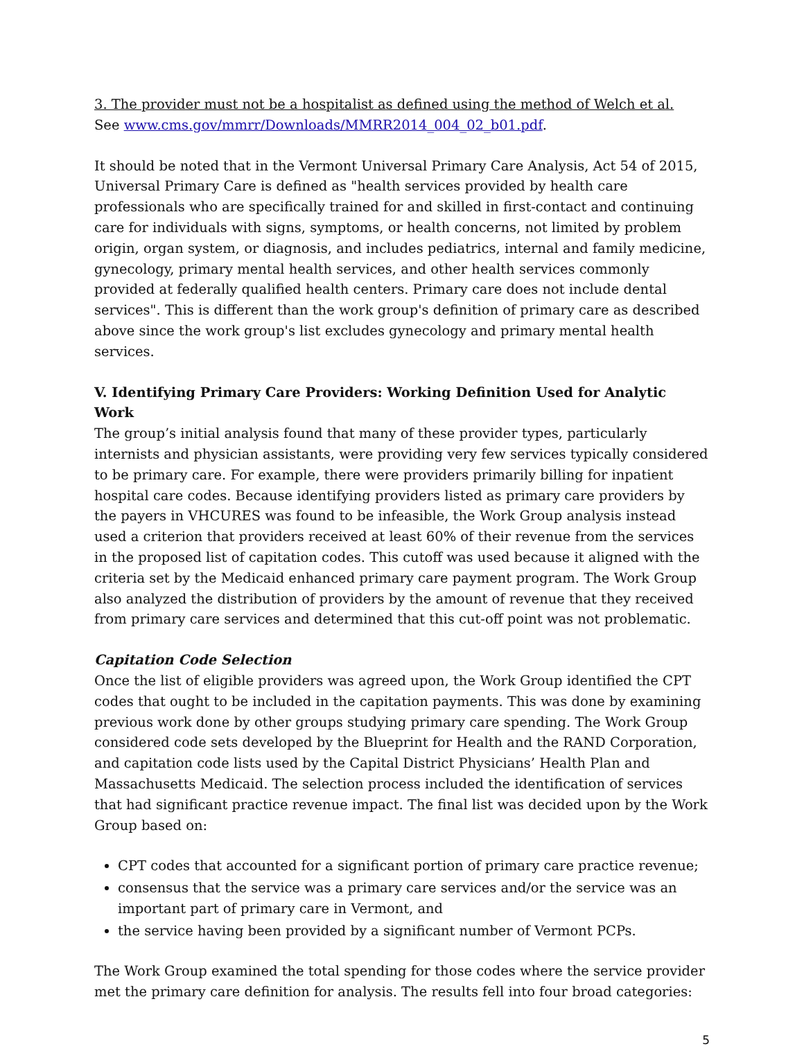3. The provider must not be a hospitalist as defined using the method of Welch et al.
See www.cms.gov/mmrr/Downloads/MMRR2014_004_02_b01.pdf.
It should be noted that in the Vermont Universal Primary Care Analysis, Act 54 of 2015, Universal Primary Care is defined as "health services provided by health care professionals who are specifically trained for and skilled in first-contact and continuing care for individuals with signs, symptoms, or health concerns, not limited by problem origin, organ system, or diagnosis, and includes pediatrics, internal and family medicine, gynecology, primary mental health services, and other health services commonly provided at federally qualified health centers. Primary care does not include dental services". This is different than the work group's definition of primary care as described above since the work group's list excludes gynecology and primary mental health services.
V. Identifying Primary Care Providers: Working Definition Used for Analytic Work
The group’s initial analysis found that many of these provider types, particularly internists and physician assistants, were providing very few services typically considered to be primary care. For example, there were providers primarily billing for inpatient hospital care codes. Because identifying providers listed as primary care providers by the payers in VHCURES was found to be infeasible, the Work Group analysis instead used a criterion that providers received at least 60% of their revenue from the services in the proposed list of capitation codes. This cutoff was used because it aligned with the criteria set by the Medicaid enhanced primary care payment program. The Work Group also analyzed the distribution of providers by the amount of revenue that they received from primary care services and determined that this cut-off point was not problematic.
Capitation Code Selection
Once the list of eligible providers was agreed upon, the Work Group identified the CPT codes that ought to be included in the capitation payments. This was done by examining previous work done by other groups studying primary care spending. The Work Group considered code sets developed by the Blueprint for Health and the RAND Corporation, and capitation code lists used by the Capital District Physicians’ Health Plan and Massachusetts Medicaid. The selection process included the identification of services that had significant practice revenue impact. The final list was decided upon by the Work Group based on:
CPT codes that accounted for a significant portion of primary care practice revenue;
consensus that the service was a primary care services and/or the service was an important part of primary care in Vermont, and
the service having been provided by a significant number of Vermont PCPs.
The Work Group examined the total spending for those codes where the service provider met the primary care definition for analysis. The results fell into four broad categories:
5